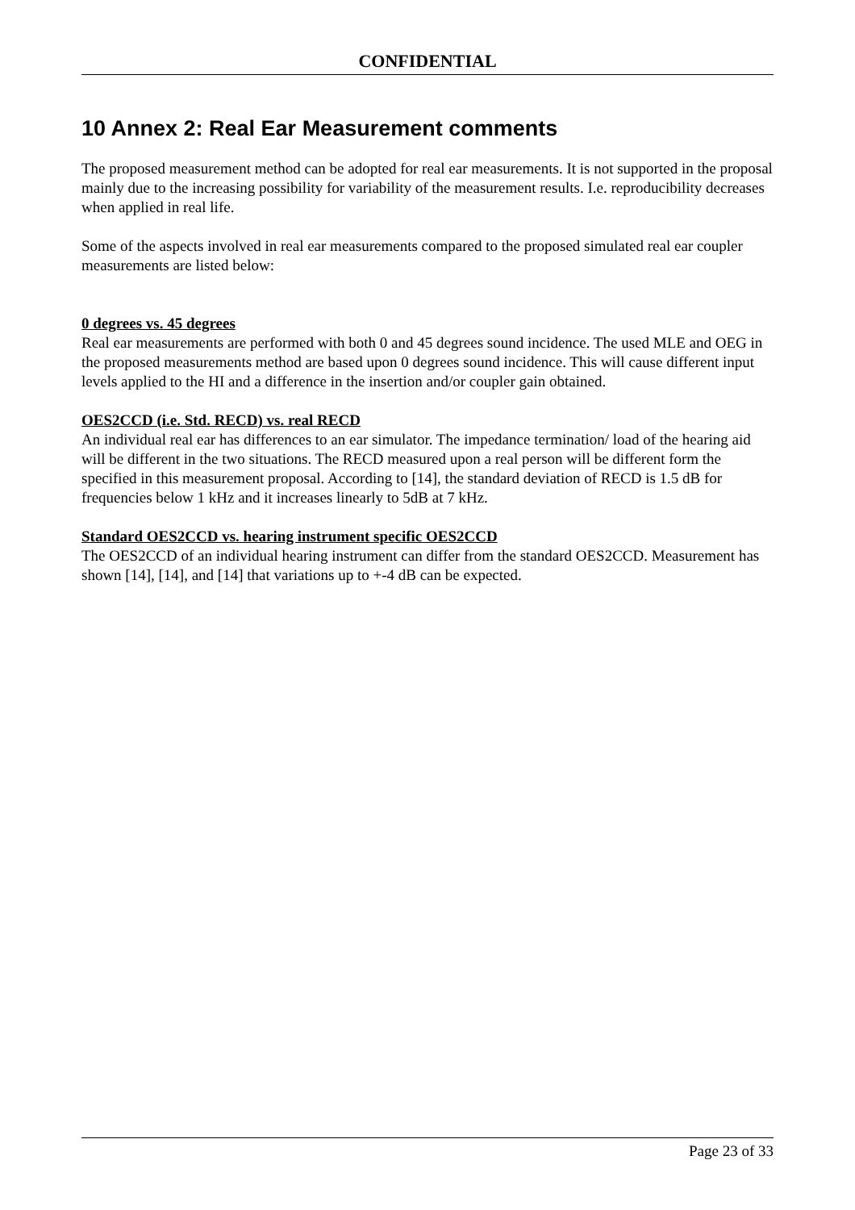CONFIDENTIAL
10 Annex 2: Real Ear Measurement comments
The proposed measurement method can be adopted for real ear measurements. It is not supported in the proposal mainly due to the increasing possibility for variability of the measurement results. I.e. reproducibility decreases when applied in real life.
Some of the aspects involved in real ear measurements compared to the proposed simulated real ear coupler measurements are listed below:
0 degrees vs. 45 degrees
Real ear measurements are performed with both 0 and 45 degrees sound incidence. The used MLE and OEG in the proposed measurements method are based upon 0 degrees sound incidence. This will cause different input levels applied to the HI and a difference in the insertion and/or coupler gain obtained.
OES2CCD (i.e. Std. RECD) vs. real RECD
An individual real ear has differences to an ear simulator. The impedance termination/ load of the hearing aid will be different in the two situations. The RECD measured upon a real person will be different form the specified in this measurement proposal. According to [14], the standard deviation of RECD is 1.5 dB for frequencies below 1 kHz and it increases linearly to 5dB at 7 kHz.
Standard OES2CCD vs. hearing instrument specific OES2CCD
The OES2CCD of an individual hearing instrument can differ from the standard OES2CCD. Measurement has shown [14], [14], and [14] that variations up to +-4 dB can be expected.
Page 23 of 33